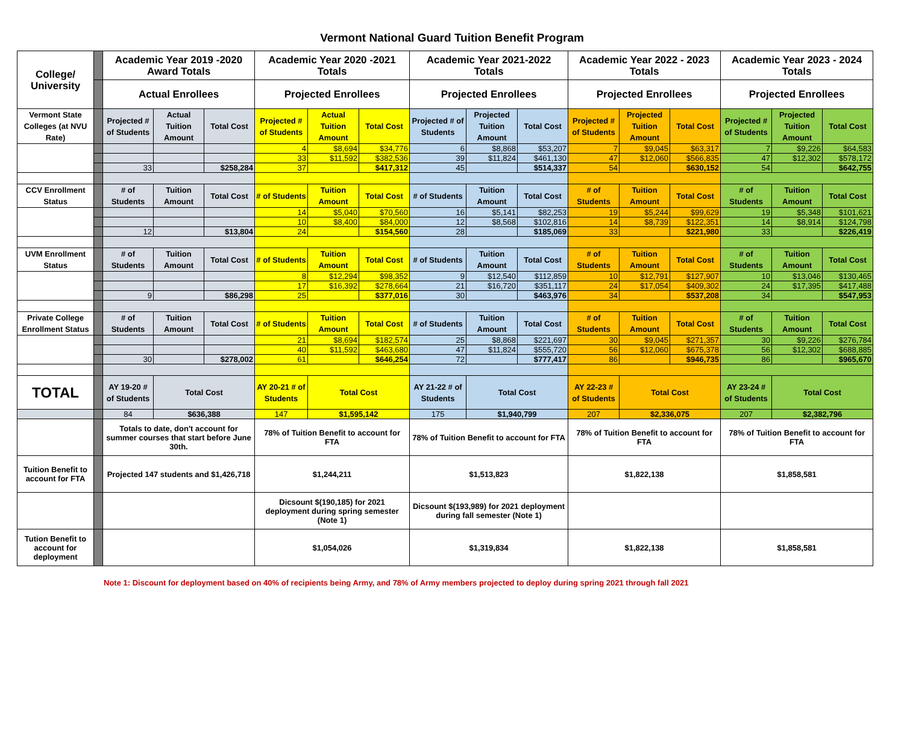Vermont National Guard Tuition Benefit Program
| College/ University | | Academic Year 2019 -2020 Award Totals | | | Academic Year 2020 -2021 Totals | | | Academic Year 2021-2022 Totals | | | Academic Year 2022 - 2023 Totals | | | Academic Year 2023 - 2024 Totals | | |
| | | Actual Enrollees | | | Projected Enrollees | | | Projected Enrollees | | | Projected Enrollees | | | Projected Enrollees | | |
| Vermont State Colleges (at NVU Rate) | | Projected # of Students | Actual Tuition Amount | Total Cost | Projected # of Students | Actual Tuition Amount | Total Cost | Projected # of Students | Projected Tuition Amount | Total Cost | Projected # of Students | Projected Tuition Amount | Total Cost | Projected # of Students | Projected Tuition Amount | Total Cost |
| | | | | | 4 | $8,694 | $34,776 | 6 | $8,868 | $53,207 | 7 | $9,045 | $63,317 | 7 | $9,226 | $64,583 |
| | | | | | 33 | $11,592 | $382,536 | 39 | $11,824 | $461,130 | 47 | $12,060 | $566,835 | 47 | $12,302 | $578,172 |
| | | 33 | | $258,284 | 37 | | $417,312 | 45 | | $514,337 | 54 | | $630,152 | 54 | | $642,755 |
| CCV Enrollment Status | | # of Students | Tuition Amount | Total Cost | # of Students | Tuition Amount | Total Cost | # of Students | Tuition Amount | Total Cost | # of Students | Tuition Amount | Total Cost | # of Students | Tuition Amount | Total Cost |
| | | | | | 14 | $5,040 | $70,560 | 16 | $5,141 | $82,253 | 19 | $5,244 | $99,629 | 19 | $5,348 | $101,621 |
| | | | | | 10 | $8,400 | $84,000 | 12 | $8,568 | $102,816 | 14 | $8,739 | $122,351 | 14 | $8,914 | $124,798 |
| | | 12 | | $13,804 | 24 | | $154,560 | 28 | | $185,069 | 33 | | $221,980 | 33 | | $226,419 |
| UVM Enrollment Status | | # of Students | Tuition Amount | Total Cost | # of Students | Tuition Amount | Total Cost | # of Students | Tuition Amount | Total Cost | # of Students | Tuition Amount | Total Cost | # of Students | Tuition Amount | Total Cost |
| | | | | | 8 | $12,294 | $98,352 | 9 | $12,540 | $112,859 | 10 | $12,791 | $127,907 | 10 | $13,046 | $130,465 |
| | | | | | 17 | $16,392 | $278,664 | 21 | $16,720 | $351,117 | 24 | $17,054 | $409,302 | 24 | $17,395 | $417,488 |
| | | 9 | | $86,298 | 25 | | $377,016 | 30 | | $463,976 | 34 | | $537,208 | 34 | | $547,953 |
| Private College Enrollment Status | | # of Students | Tuition Amount | Total Cost | # of Students | Tuition Amount | Total Cost | # of Students | Tuition Amount | Total Cost | # of Students | Tuition Amount | Total Cost | # of Students | Tuition Amount | Total Cost |
| | | | | | 21 | $8,694 | $182,574 | 25 | $8,868 | $221,697 | 30 | $9,045 | $271,357 | 30 | $9,226 | $276,784 |
| | | | | | 40 | $11,592 | $463,680 | 47 | $11,824 | $555,720 | 56 | $12,060 | $675,378 | 56 | $12,302 | $688,885 |
| | | 30 | | $278,002 | 61 | | $646,254 | 72 | | $777,417 | 86 | | $946,735 | 86 | | $965,670 |
| TOTAL | | AY 19-20 # of Students | Total Cost | | AY 20-21 # of Students | Total Cost | | AY 21-22 # of Students | Total Cost | | AY 22-23 # of Students | Total Cost | | AY 23-24 # of Students | Total Cost | |
| | | 84 | $636,388 | | 147 | $1,595,142 | | 175 | $1,940,799 | | 207 | $2,336,075 | | 207 | $2,382,796 | |
| | | Totals to date, don't account for summer courses that start before June 30th. | | | 78% of Tuition Benefit to account for FTA | | | 78% of Tuition Benefit to account for FTA | | | 78% of Tuition Benefit to account for FTA | | | 78% of Tuition Benefit to account for FTA | | |
| Tuition Benefit to account for FTA | | Projected 147 students and $1,426,718 | | | $1,244,211 | | | $1,513,823 | | | $1,822,138 | | | $1,858,581 | | |
| | | | | | Dicsount $(190,185) for 2021 deployment during spring semester (Note 1) | | | Dicsount $(193,989) for 2021 deployment during fall semester (Note 1) | | | | | | | | |
| Tution Benefit to account for deployment | | | | | $1,054,026 | | | $1,319,834 | | | $1,822,138 | | | $1,858,581 | | |
Note 1: Discount for deployment based on 40% of recipients being Army, and 78% of Army members projected to deploy during spring 2021 through fall 2021